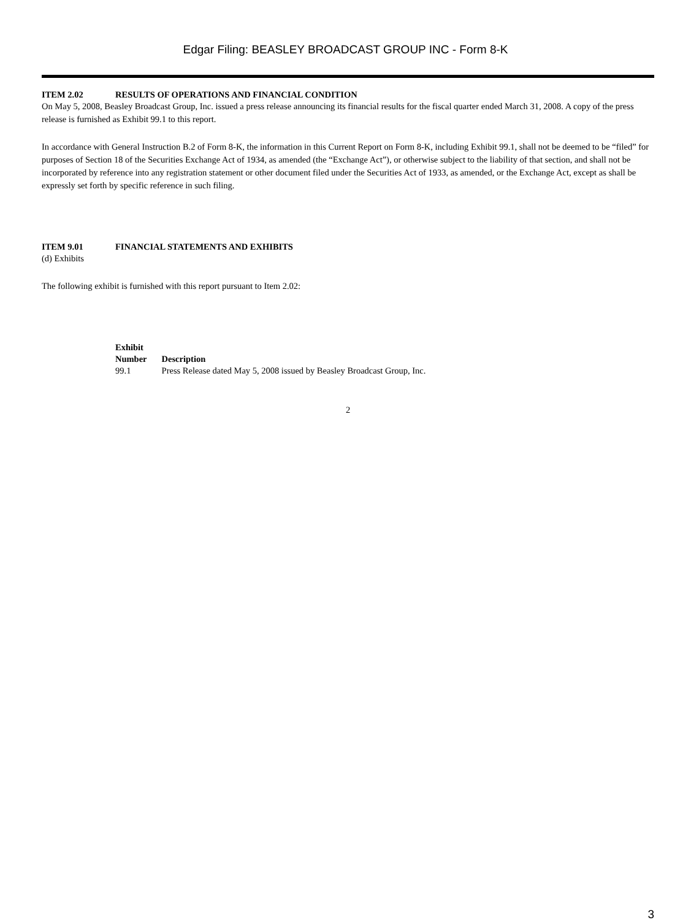Edgar Filing: BEASLEY BROADCAST GROUP INC - Form 8-K
ITEM 2.02 RESULTS OF OPERATIONS AND FINANCIAL CONDITION
On May 5, 2008, Beasley Broadcast Group, Inc. issued a press release announcing its financial results for the fiscal quarter ended March 31, 2008. A copy of the press release is furnished as Exhibit 99.1 to this report.
In accordance with General Instruction B.2 of Form 8-K, the information in this Current Report on Form 8-K, including Exhibit 99.1, shall not be deemed to be “filed” for purposes of Section 18 of the Securities Exchange Act of 1934, as amended (the “Exchange Act”), or otherwise subject to the liability of that section, and shall not be incorporated by reference into any registration statement or other document filed under the Securities Act of 1933, as amended, or the Exchange Act, except as shall be expressly set forth by specific reference in such filing.
ITEM 9.01 FINANCIAL STATEMENTS AND EXHIBITS
(d) Exhibits
The following exhibit is furnished with this report pursuant to Item 2.02:
| Exhibit Number | Description |
| --- | --- |
| 99.1 | Press Release dated May 5, 2008 issued by Beasley Broadcast Group, Inc. |
2
3